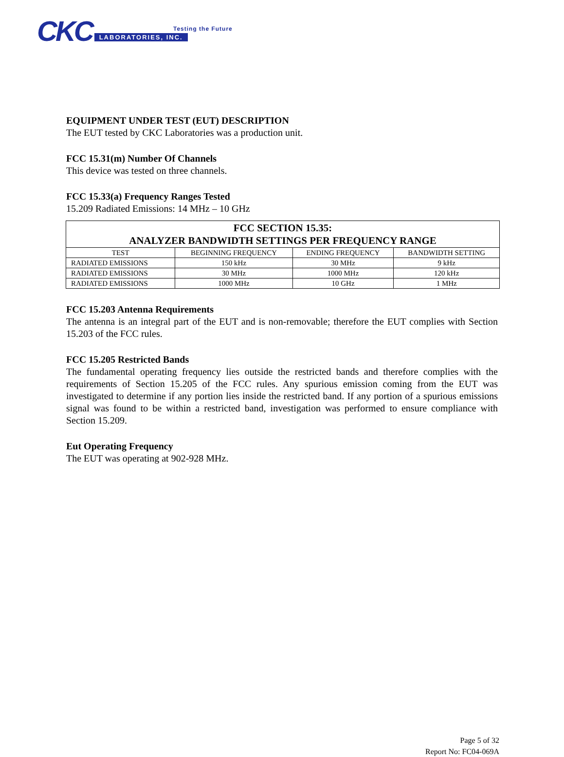CKC LABORATORIES, INC.
Testing the Future
EQUIPMENT UNDER TEST (EUT) DESCRIPTION
The EUT tested by CKC Laboratories was a production unit.
FCC 15.31(m) Number Of Channels
This device was tested on three channels.
FCC 15.33(a) Frequency Ranges Tested
15.209 Radiated Emissions: 14 MHz – 10 GHz
| FCC SECTION 15.35: ANALYZER BANDWIDTH SETTINGS PER FREQUENCY RANGE | | | |
| --- | --- | --- | --- |
| TEST | BEGINNING FREQUENCY | ENDING FREQUENCY | BANDWIDTH SETTING |
| RADIATED EMISSIONS | 150 kHz | 30 MHz | 9 kHz |
| RADIATED EMISSIONS | 30 MHz | 1000 MHz | 120 kHz |
| RADIATED EMISSIONS | 1000 MHz | 10 GHz | 1 MHz |
FCC 15.203 Antenna Requirements
The antenna is an integral part of the EUT and is non-removable; therefore the EUT complies with Section 15.203 of the FCC rules.
FCC 15.205 Restricted Bands
The fundamental operating frequency lies outside the restricted bands and therefore complies with the requirements of Section 15.205 of the FCC rules. Any spurious emission coming from the EUT was investigated to determine if any portion lies inside the restricted band. If any portion of a spurious emissions signal was found to be within a restricted band, investigation was performed to ensure compliance with Section 15.209.
Eut Operating Frequency
The EUT was operating at 902-928 MHz.
Page 5 of 32
Report No: FC04-069A